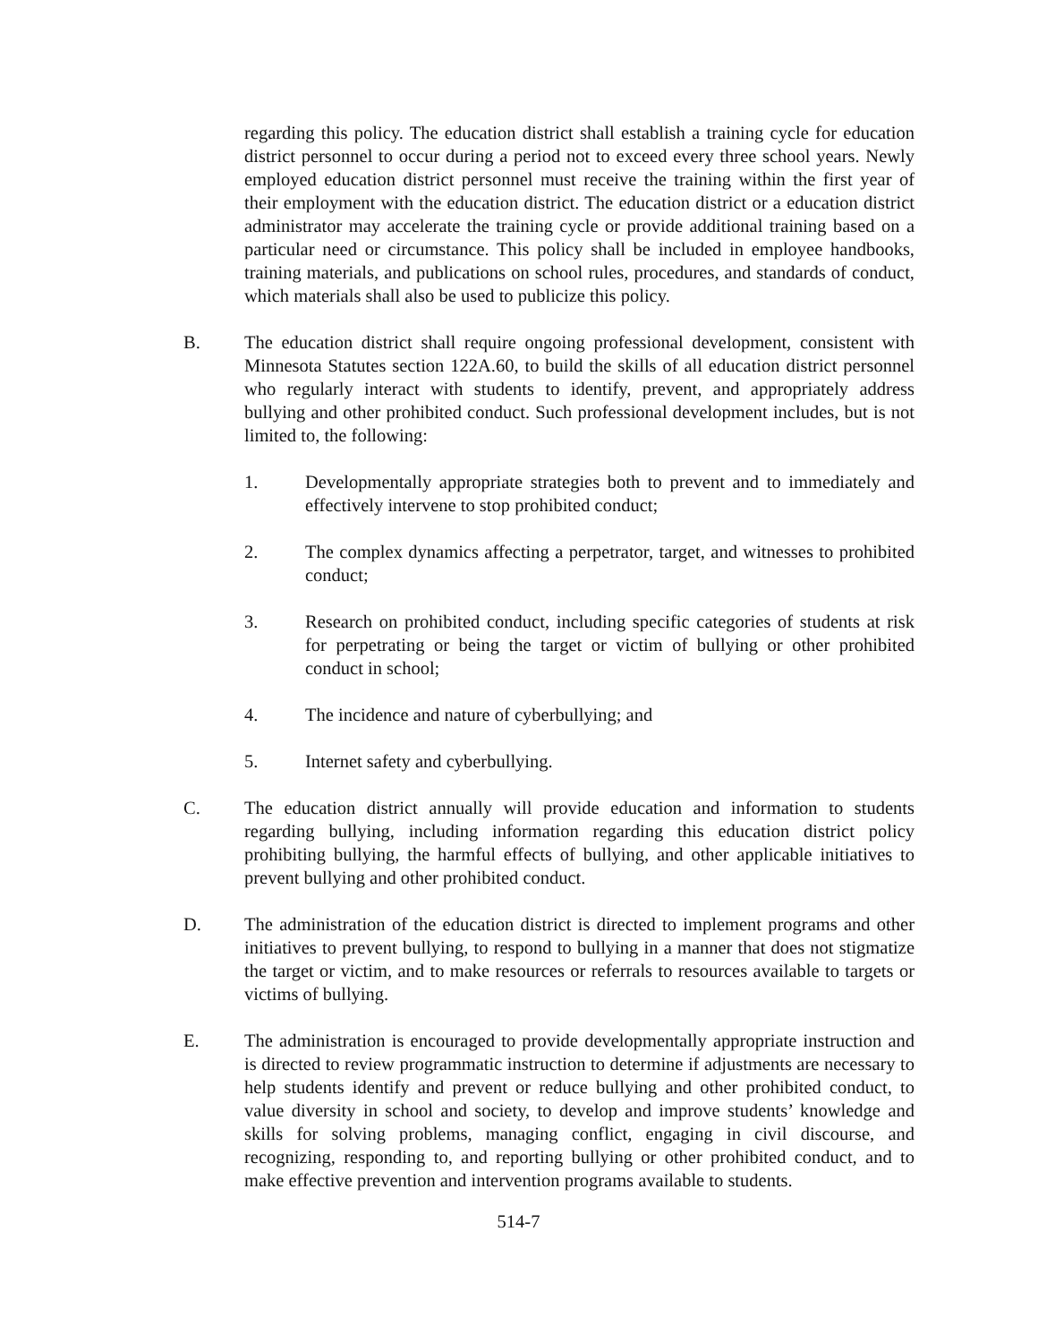regarding this policy. The education district shall establish a training cycle for education district personnel to occur during a period not to exceed every three school years. Newly employed education district personnel must receive the training within the first year of their employment with the education district. The education district or a education district administrator may accelerate the training cycle or provide additional training based on a particular need or circumstance. This policy shall be included in employee handbooks, training materials, and publications on school rules, procedures, and standards of conduct, which materials shall also be used to publicize this policy.
B. The education district shall require ongoing professional development, consistent with Minnesota Statutes section 122A.60, to build the skills of all education district personnel who regularly interact with students to identify, prevent, and appropriately address bullying and other prohibited conduct. Such professional development includes, but is not limited to, the following:
1. Developmentally appropriate strategies both to prevent and to immediately and effectively intervene to stop prohibited conduct;
2. The complex dynamics affecting a perpetrator, target, and witnesses to prohibited conduct;
3. Research on prohibited conduct, including specific categories of students at risk for perpetrating or being the target or victim of bullying or other prohibited conduct in school;
4. The incidence and nature of cyberbullying; and
5. Internet safety and cyberbullying.
C. The education district annually will provide education and information to students regarding bullying, including information regarding this education district policy prohibiting bullying, the harmful effects of bullying, and other applicable initiatives to prevent bullying and other prohibited conduct.
D. The administration of the education district is directed to implement programs and other initiatives to prevent bullying, to respond to bullying in a manner that does not stigmatize the target or victim, and to make resources or referrals to resources available to targets or victims of bullying.
E. The administration is encouraged to provide developmentally appropriate instruction and is directed to review programmatic instruction to determine if adjustments are necessary to help students identify and prevent or reduce bullying and other prohibited conduct, to value diversity in school and society, to develop and improve students’ knowledge and skills for solving problems, managing conflict, engaging in civil discourse, and recognizing, responding to, and reporting bullying or other prohibited conduct, and to make effective prevention and intervention programs available to students.
514-7